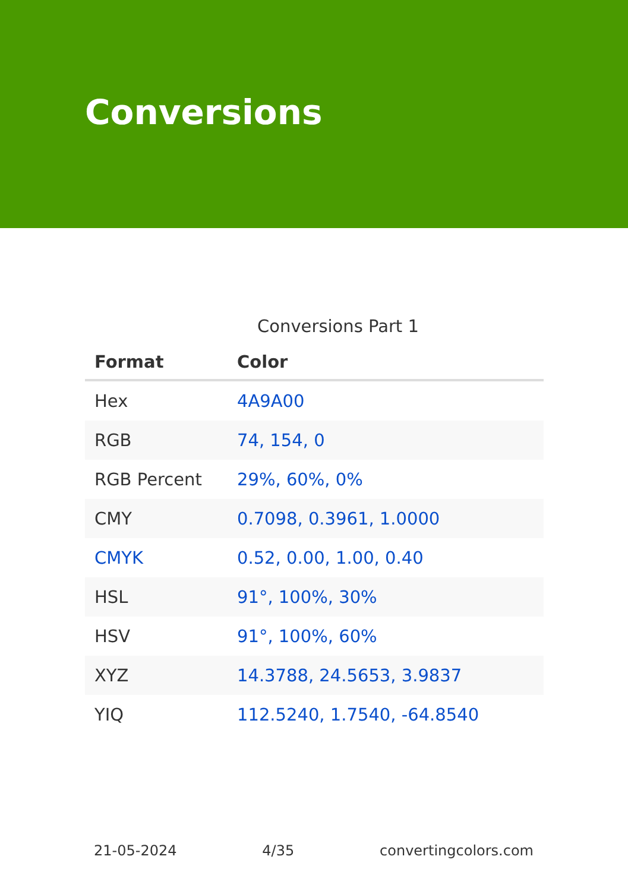Conversions
Conversions Part 1
| Format | Color |
| --- | --- |
| Hex | 4A9A00 |
| RGB | 74, 154, 0 |
| RGB Percent | 29%, 60%, 0% |
| CMY | 0.7098, 0.3961, 1.0000 |
| CMYK | 0.52, 0.00, 1.00, 0.40 |
| HSL | 91°, 100%, 30% |
| HSV | 91°, 100%, 60% |
| XYZ | 14.3788, 24.5653, 3.9837 |
| YIQ | 112.5240, 1.7540, -64.8540 |
21-05-2024 4/35 convertingcolors.com